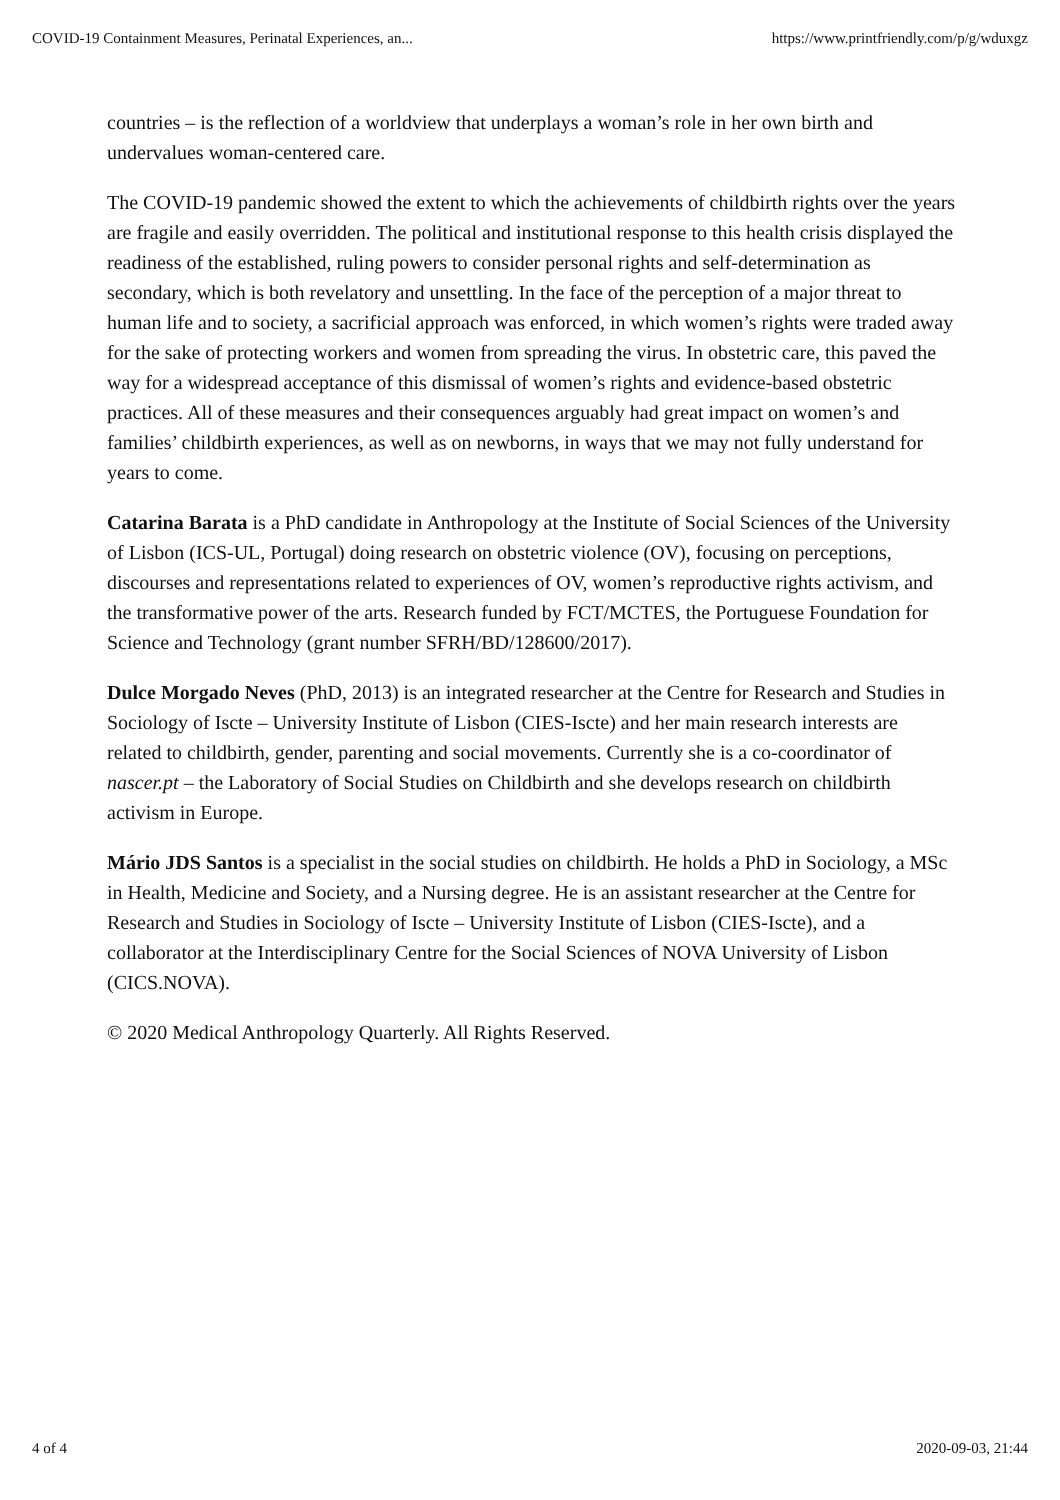COVID-19 Containment Measures, Perinatal Experiences, an... https://www.printfriendly.com/p/g/wduxgz
countries – is the reflection of a worldview that underplays a woman’s role in her own birth and undervalues woman-centered care.
The COVID-19 pandemic showed the extent to which the achievements of childbirth rights over the years are fragile and easily overridden. The political and institutional response to this health crisis displayed the readiness of the established, ruling powers to consider personal rights and self-determination as secondary, which is both revelatory and unsettling. In the face of the perception of a major threat to human life and to society, a sacrificial approach was enforced, in which women’s rights were traded away for the sake of protecting workers and women from spreading the virus. In obstetric care, this paved the way for a widespread acceptance of this dismissal of women’s rights and evidence-based obstetric practices. All of these measures and their consequences arguably had great impact on women’s and families’ childbirth experiences, as well as on newborns, in ways that we may not fully understand for years to come.
Catarina Barata is a PhD candidate in Anthropology at the Institute of Social Sciences of the University of Lisbon (ICS-UL, Portugal) doing research on obstetric violence (OV), focusing on perceptions, discourses and representations related to experiences of OV, women’s reproductive rights activism, and the transformative power of the arts. Research funded by FCT/MCTES, the Portuguese Foundation for Science and Technology (grant number SFRH/BD/128600/2017).
Dulce Morgado Neves (PhD, 2013) is an integrated researcher at the Centre for Research and Studies in Sociology of Iscte – University Institute of Lisbon (CIES-Iscte) and her main research interests are related to childbirth, gender, parenting and social movements. Currently she is a co-coordinator of nascer.pt – the Laboratory of Social Studies on Childbirth and she develops research on childbirth activism in Europe.
Mário JDS Santos is a specialist in the social studies on childbirth. He holds a PhD in Sociology, a MSc in Health, Medicine and Society, and a Nursing degree. He is an assistant researcher at the Centre for Research and Studies in Sociology of Iscte – University Institute of Lisbon (CIES-Iscte), and a collaborator at the Interdisciplinary Centre for the Social Sciences of NOVA University of Lisbon (CICS.NOVA).
© 2020 Medical Anthropology Quarterly. All Rights Reserved.
4 of 4 2020-09-03, 21:44